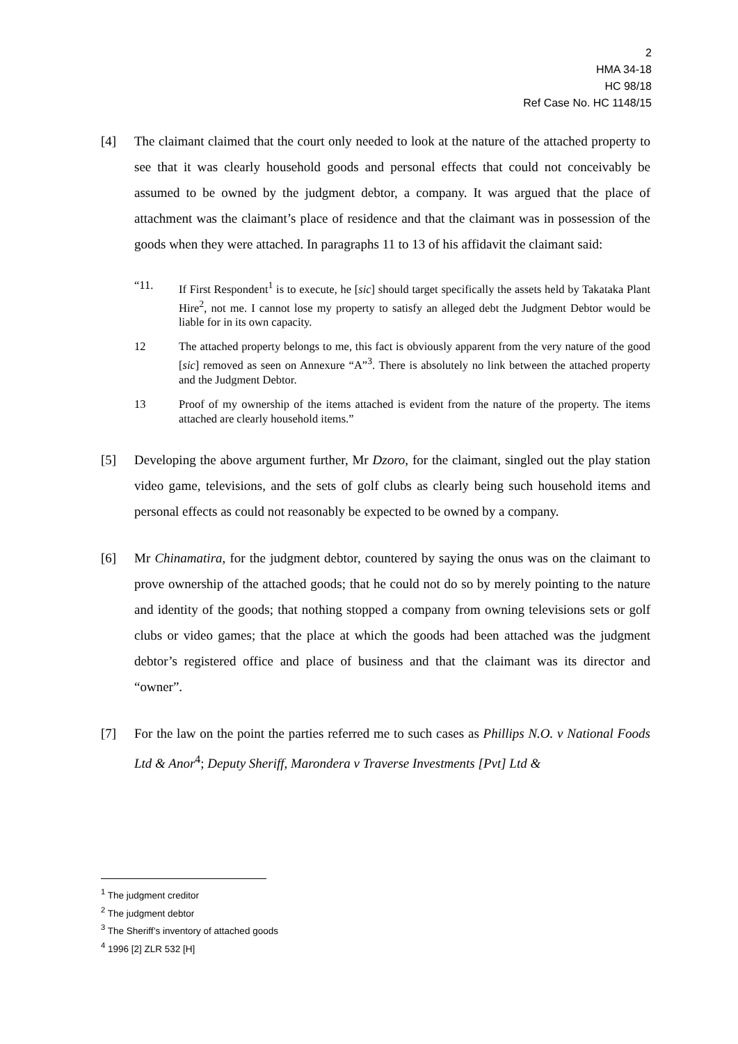2
HMA 34-18
HC 98/18
Ref Case No. HC 1148/15
[4] The claimant claimed that the court only needed to look at the nature of the attached property to see that it was clearly household goods and personal effects that could not conceivably be assumed to be owned by the judgment debtor, a company. It was argued that the place of attachment was the claimant’s place of residence and that the claimant was in possession of the goods when they were attached. In paragraphs 11 to 13 of his affidavit the claimant said:
“11. If First Respondent<sup>1</sup> is to execute, he [sic] should target specifically the assets held by Takataka Plant Hire<sup>2</sup>, not me. I cannot lose my property to satisfy an alleged debt the Judgment Debtor would be liable for in its own capacity.
12 The attached property belongs to me, this fact is obviously apparent from the very nature of the good [sic] removed as seen on Annexure “A”<sup>3</sup>. There is absolutely no link between the attached property and the Judgment Debtor.
13 Proof of my ownership of the items attached is evident from the nature of the property. The items attached are clearly household items.”
[5] Developing the above argument further, Mr Dzoro, for the claimant, singled out the play station video game, televisions, and the sets of golf clubs as clearly being such household items and personal effects as could not reasonably be expected to be owned by a company.
[6] Mr Chinamatira, for the judgment debtor, countered by saying the onus was on the claimant to prove ownership of the attached goods; that he could not do so by merely pointing to the nature and identity of the goods; that nothing stopped a company from owning televisions sets or golf clubs or video games; that the place at which the goods had been attached was the judgment debtor’s registered office and place of business and that the claimant was its director and “owner”.
[7] For the law on the point the parties referred me to such cases as Phillips N.O. v National Foods Ltd & Anor<sup>4</sup>; Deputy Sheriff, Marondera v Traverse Investments [Pvt] Ltd &
<sup>1</sup> The judgment creditor
<sup>2</sup> The judgment debtor
<sup>3</sup> The Sheriff’s inventory of attached goods
<sup>4</sup> 1996 [2] ZLR 532 [H]